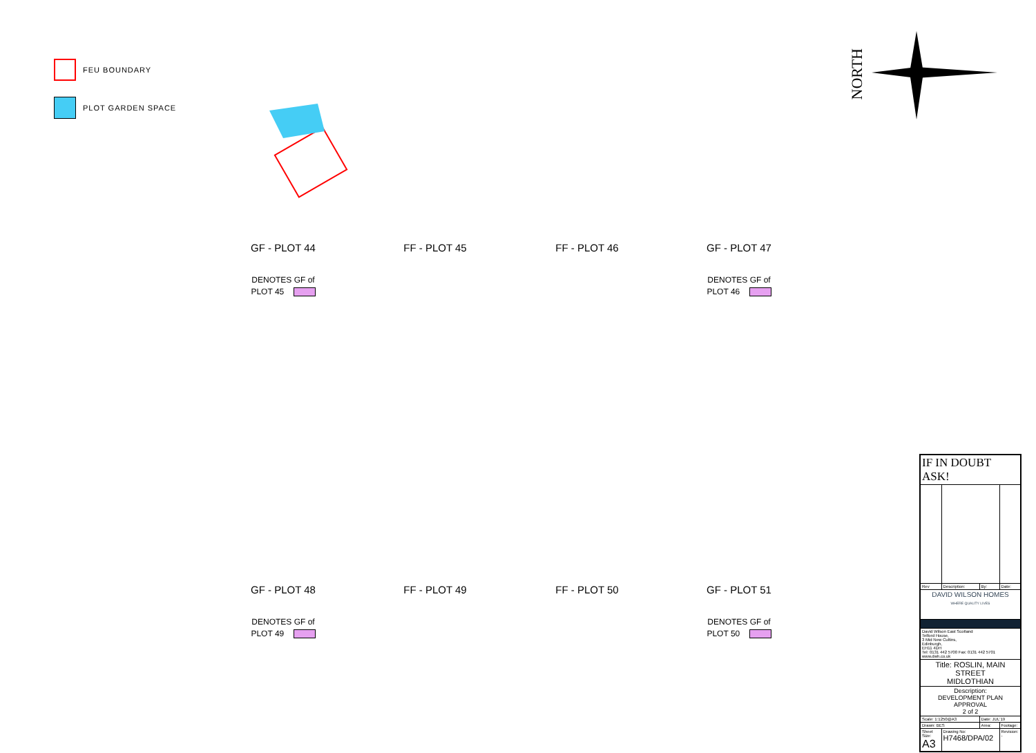FEU BOUNDARY
PLOT GARDEN SPACE
NORTH
GF - PLOT 44
DENOTES GF of
PLOT 45
FF - PLOT 45
FF - PLOT 46
GF - PLOT 47
DENOTES GF of
PLOT 46
GF - PLOT 48
DENOTES GF of
PLOT 49
FF - PLOT 49
FF - PLOT 50
GF - PLOT 51
DENOTES GF of
PLOT 50
| IF IN DOUBT ASK! | | | |
| Rev | Description: | By: | Date: |
| DAVID WILSON HOMES WHERE QUALITY LIVES | | | |
| David Wilson East Scotland Telford House, 3 Mid New Cultins, Edinburgh, EH11 4DH Tel: 0131 442 5700 Fax: 0131 442 5701 www.dwh.co.uk | | | |
| Title: ROSLIN, MAIN STREET MIDLOTHIAN | | | |
| Description: DEVELOPMENT PLAN APPROVAL 2 of 2 | | | |
| Scale: 1:1250@A3 | | Date: JUL'19 | |
| Drawn: BES | | Area: | Footage: |
| Sheet Size: A3 | Drawing No: H7468/DPA/02 | | Revision: - |